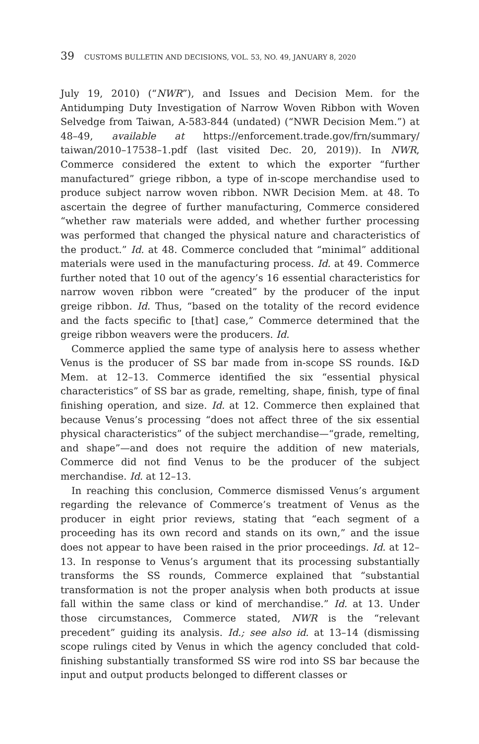39 CUSTOMS BULLETIN AND DECISIONS, VOL. 53, NO. 49, JANUARY 8, 2020
July 19, 2010) (“NWR”), and Issues and Decision Mem. for the Antidumping Duty Investigation of Narrow Woven Ribbon with Woven Selvedge from Taiwan, A-583-844 (undated) (“NWR Decision Mem.”) at 48–49, available at https://enforcement.trade.gov/frn/summary/ taiwan/2010–17538–1.pdf (last visited Dec. 20, 2019)). In NWR, Commerce considered the extent to which the exporter “further manufactured” griege ribbon, a type of in-scope merchandise used to produce subject narrow woven ribbon. NWR Decision Mem. at 48. To ascertain the degree of further manufacturing, Commerce considered “whether raw materials were added, and whether further processing was performed that changed the physical nature and characteristics of the product.” Id. at 48. Commerce concluded that “minimal” additional materials were used in the manufacturing process. Id. at 49. Commerce further noted that 10 out of the agency’s 16 essential characteristics for narrow woven ribbon were “created” by the producer of the input greige ribbon. Id. Thus, “based on the totality of the record evidence and the facts specific to [that] case,” Commerce determined that the greige ribbon weavers were the producers. Id.
Commerce applied the same type of analysis here to assess whether Venus is the producer of SS bar made from in-scope SS rounds. I&D Mem. at 12–13. Commerce identified the six “essential physical characteristics” of SS bar as grade, remelting, shape, finish, type of final finishing operation, and size. Id. at 12. Commerce then explained that because Venus’s processing “does not affect three of the six essential physical characteristics” of the subject merchandise—“grade, remelting, and shape”—and does not require the addition of new materials, Commerce did not find Venus to be the producer of the subject merchandise. Id. at 12–13.
In reaching this conclusion, Commerce dismissed Venus’s argument regarding the relevance of Commerce’s treatment of Venus as the producer in eight prior reviews, stating that “each segment of a proceeding has its own record and stands on its own,” and the issue does not appear to have been raised in the prior proceedings. Id. at 12–13. In response to Venus’s argument that its processing substantially transforms the SS rounds, Commerce explained that “substantial transformation is not the proper analysis when both products at issue fall within the same class or kind of merchandise.” Id. at 13. Under those circumstances, Commerce stated, NWR is the “relevant precedent” guiding its analysis. Id.; see also id. at 13–14 (dismissing scope rulings cited by Venus in which the agency concluded that cold-finishing substantially transformed SS wire rod into SS bar because the input and output products belonged to different classes or